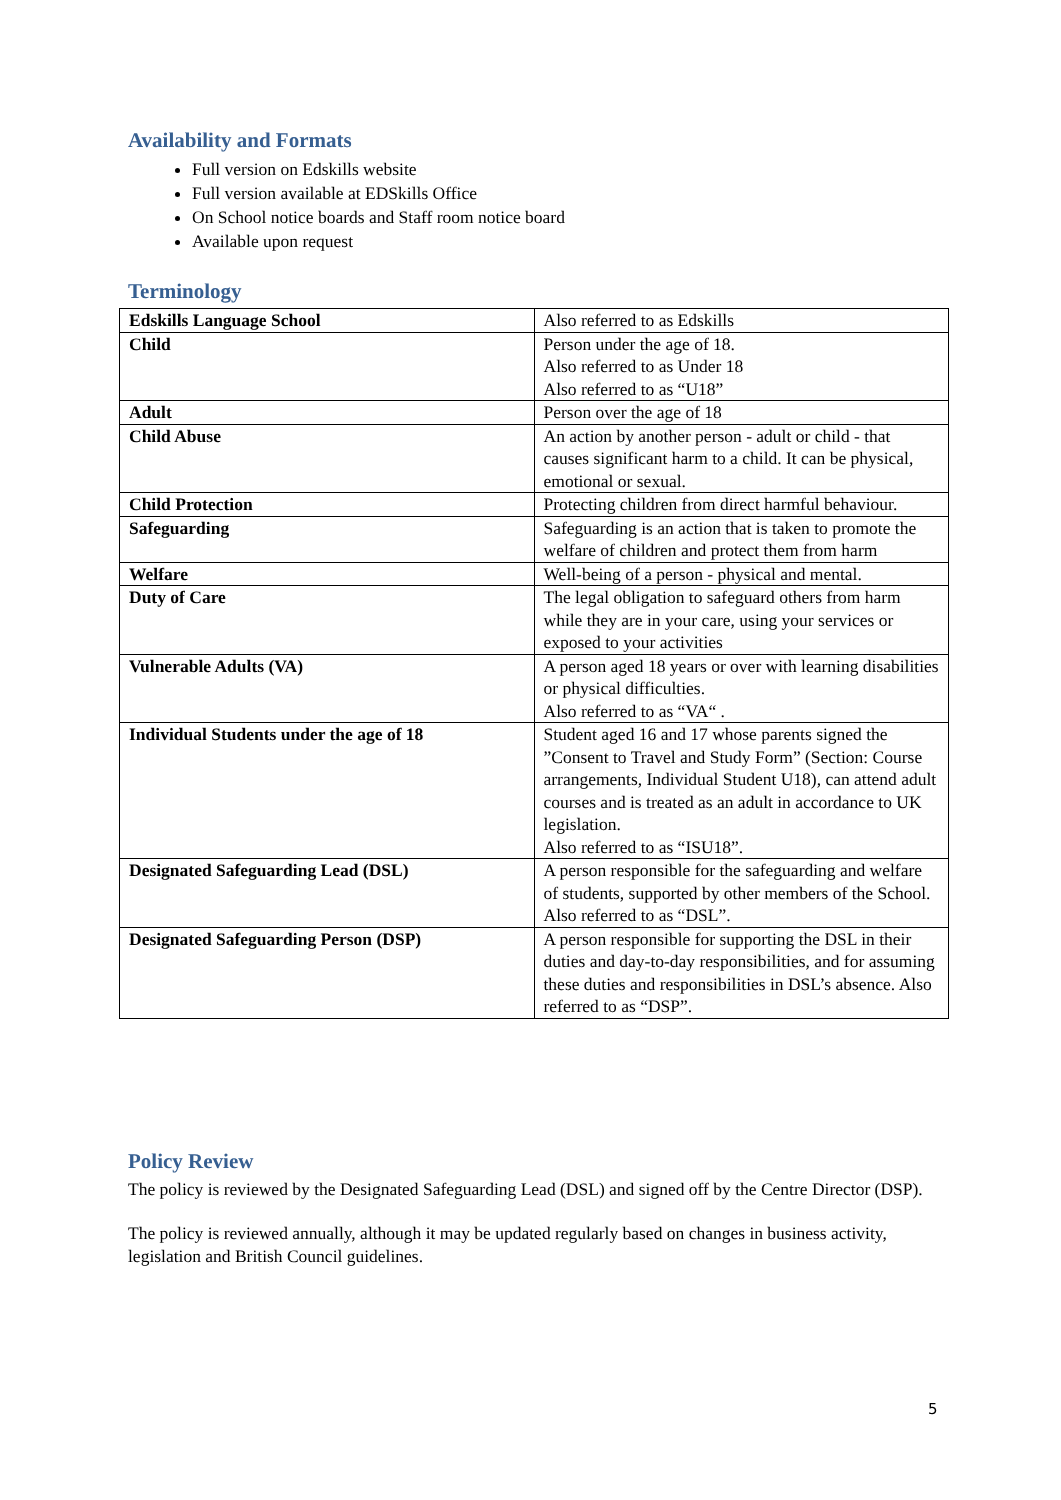Availability and Formats
Full version on Edskills website
Full version available at EDSkills Office
On School notice boards and Staff room notice board
Available upon request
Terminology
| Edskills Language School | Also referred to as Edskills |
| Child | Person under the age of 18. Also referred to as Under 18 Also referred to as “U18” |
| Adult | Person over the age of 18 |
| Child Abuse | An action by another person - adult or child - that causes significant harm to a child. It can be physical, emotional or sexual. |
| Child Protection | Protecting children from direct harmful behaviour. |
| Safeguarding | Safeguarding is an action that is taken to promote the welfare of children and protect them from harm |
| Welfare | Well-being of a person - physical and mental. |
| Duty of Care | The legal obligation to safeguard others from harm while they are in your care, using your services or exposed to your activities |
| Vulnerable Adults (VA) | A person aged 18 years or over with learning disabilities or physical difficulties. Also referred to as “VA“ . |
| Individual Students under the age of 18 | Student aged 16 and 17 whose parents signed the ”Consent to Travel and Study Form” (Section: Course arrangements, Individual Student U18), can attend adult courses and is treated as an adult in accordance to UK legislation. Also referred to as “ISU18”. |
| Designated Safeguarding Lead (DSL) | A person responsible for the safeguarding and welfare of students, supported by other members of the School. Also referred to as “DSL”. |
| Designated Safeguarding Person (DSP) | A person responsible for supporting the DSL in their duties and day-to-day responsibilities, and for assuming these duties and responsibilities in DSL’s absence. Also referred to as “DSP”. |
Policy Review
The policy is reviewed by the Designated Safeguarding Lead (DSL) and signed off by the Centre Director (DSP).
The policy is reviewed annually, although it may be updated regularly based on changes in business activity, legislation and British Council guidelines.
5